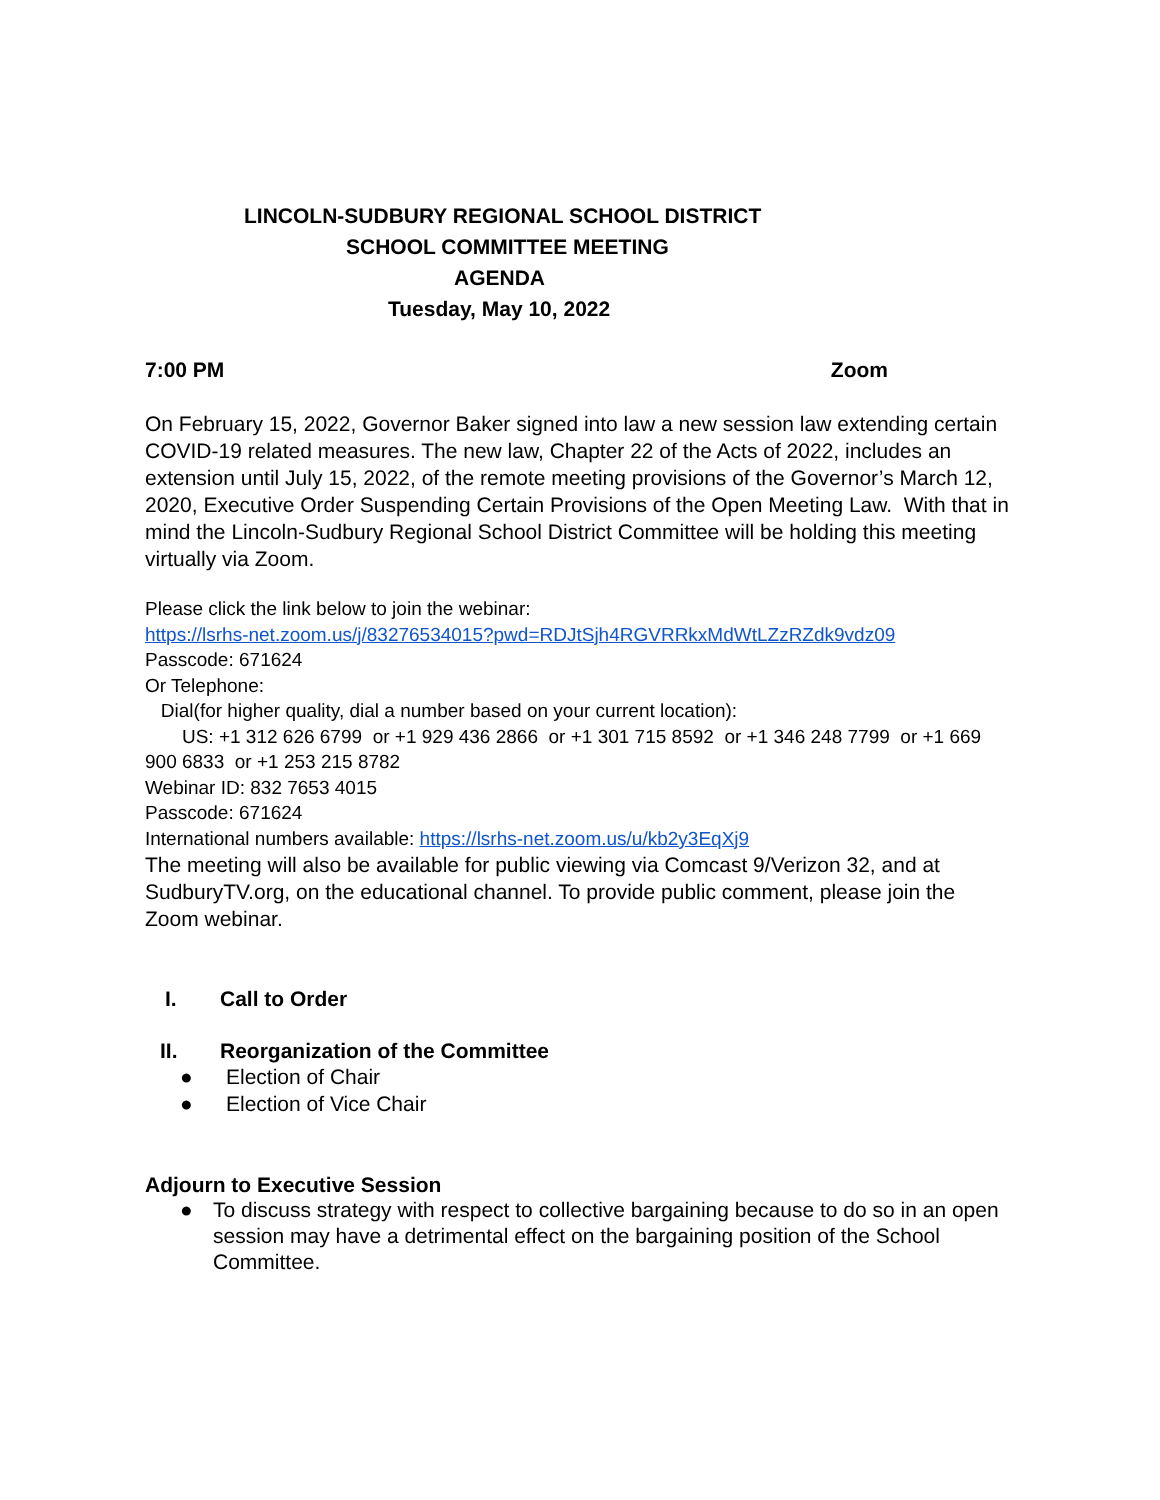LINCOLN-SUDBURY REGIONAL SCHOOL DISTRICT
SCHOOL COMMITTEE MEETING
AGENDA
Tuesday, May 10, 2022
7:00 PM Zoom
On February 15, 2022, Governor Baker signed into law a new session law extending certain COVID-19 related measures. The new law, Chapter 22 of the Acts of 2022, includes an extension until July 15, 2022, of the remote meeting provisions of the Governor’s March 12, 2020, Executive Order Suspending Certain Provisions of the Open Meeting Law. With that in mind the Lincoln-Sudbury Regional School District Committee will be holding this meeting virtually via Zoom.
Please click the link below to join the webinar:
https://lsrhs-net.zoom.us/j/83276534015?pwd=RDJtSjh4RGVRRkxMdWtLZzRZdk9vdz09
Passcode: 671624
Or Telephone:
Dial(for higher quality, dial a number based on your current location):
US: +1 312 626 6799 or +1 929 436 2866 or +1 301 715 8592 or +1 346 248 7799 or +1 669 900 6833 or +1 253 215 8782
Webinar ID: 832 7653 4015
Passcode: 671624
International numbers available: https://lsrhs-net.zoom.us/u/kb2y3EqXj9
The meeting will also be available for public viewing via Comcast 9/Verizon 32, and at SudburyTV.org, on the educational channel. To provide public comment, please join the Zoom webinar.
I. Call to Order
II. Reorganization of the Committee
● Election of Chair
● Election of Vice Chair
Adjourn to Executive Session
● To discuss strategy with respect to collective bargaining because to do so in an open session may have a detrimental effect on the bargaining position of the School Committee.